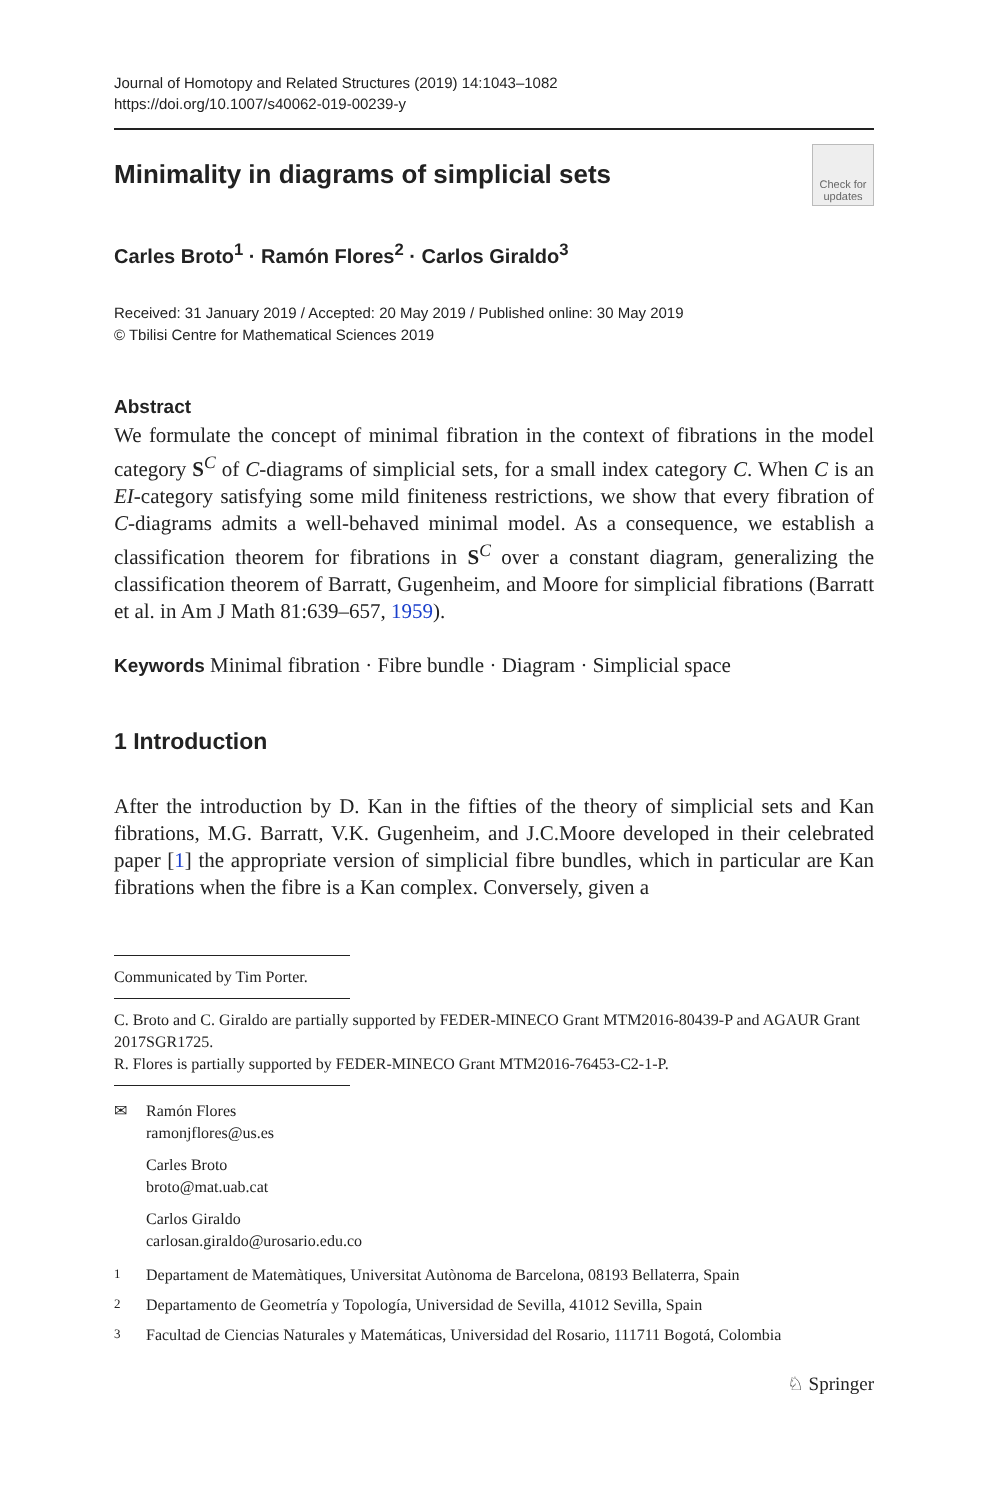Journal of Homotopy and Related Structures (2019) 14:1043–1082
https://doi.org/10.1007/s40062-019-00239-y
Minimality in diagrams of simplicial sets
Check for
updates
Carles Broto<sup>1</sup> · Ramón Flores<sup>2</sup> · Carlos Giraldo<sup>3</sup>
Received: 31 January 2019 / Accepted: 20 May 2019 / Published online: 30 May 2019
© Tbilisi Centre for Mathematical Sciences 2019
Abstract
We formulate the concept of minimal fibration in the context of fibrations in the model category S<sup>C</sup> of C-diagrams of simplicial sets, for a small index category C. When C is an EI-category satisfying some mild finiteness restrictions, we show that every fibration of C-diagrams admits a well-behaved minimal model. As a consequence, we establish a classification theorem for fibrations in S<sup>C</sup> over a constant diagram, generalizing the classification theorem of Barratt, Gugenheim, and Moore for simplicial fibrations (Barratt et al. in Am J Math 81:639–657, 1959).
Keywords Minimal fibration · Fibre bundle · Diagram · Simplicial space
1 Introduction
After the introduction by D. Kan in the fifties of the theory of simplicial sets and Kan fibrations, M.G. Barratt, V.K. Gugenheim, and J.C.Moore developed in their celebrated paper [1] the appropriate version of simplicial fibre bundles, which in particular are Kan fibrations when the fibre is a Kan complex. Conversely, given a
Communicated by Tim Porter.
C. Broto and C. Giraldo are partially supported by FEDER-MINECO Grant MTM2016-80439-P and AGAUR Grant 2017SGR1725.
R. Flores is partially supported by FEDER-MINECO Grant MTM2016-76453-C2-1-P.
✉ Ramón Flores
ramonjflores@us.es
Carles Broto
broto@mat.uab.cat
Carlos Giraldo
carlosan.giraldo@urosario.edu.co
1 Departament de Matemàtiques, Universitat Autònoma de Barcelona, 08193 Bellaterra, Spain
2 Departamento de Geometría y Topología, Universidad de Sevilla, 41012 Sevilla, Spain
3 Facultad de Ciencias Naturales y Matemáticas, Universidad del Rosario, 111711 Bogotá, Colombia
♘ Springer